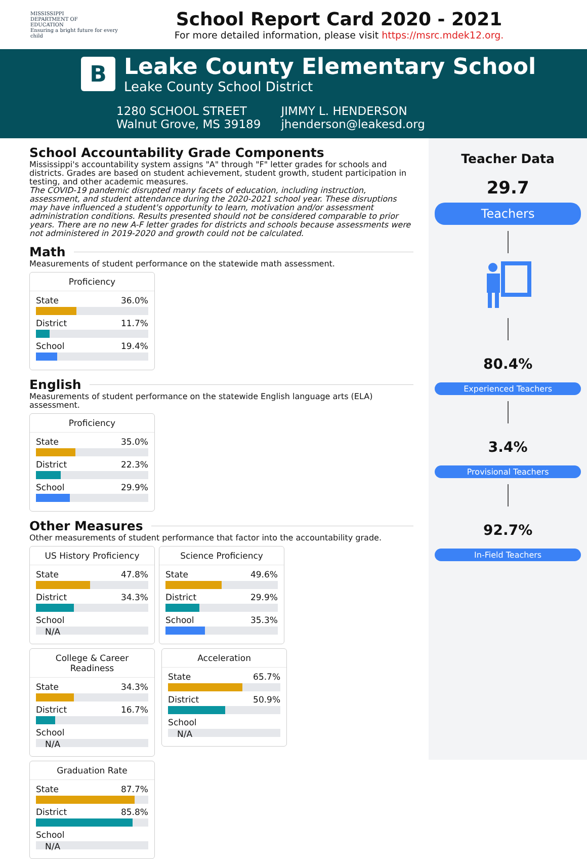MISSISSIPPI
DEPARTMENT OF
EDUCATION
Ensuring a bright future for every child
School Report Card 2020 - 2021
For more detailed information, please visit https://msrc.mdek12.org.
B
Leake County Elementary School
Leake County School District
1280 SCHOOL STREET
Walnut Grove, MS 39189
JIMMY L. HENDERSON
jhenderson@leakesd.org
School Accountability Grade Components
Mississippi's accountability system assigns "A" through "F" letter grades for schools and districts. Grades are based on student achievement, student growth, student participation in testing, and other academic measures.
The COVID-19 pandemic disrupted many facets of education, including instruction, assessment, and student attendance during the 2020-2021 school year. These disruptions may have influenced a student's opportunity to learn, motivation and/or assessment administration conditions. Results presented should not be considered comparable to prior years. There are no new A-F letter grades for districts and schools because assessments were not administered in 2019-2020 and growth could not be calculated.
Math
Measurements of student performance on the statewide math assessment.
Proficiency
State 36.0%
District 11.7%
School 19.4%
English
Measurements of student performance on the statewide English language arts (ELA) assessment.
Proficiency
State 35.0%
District 22.3%
School 29.9%
Other Measures
Other measurements of student performance that factor into the accountability grade.
US History Proficiency
State 47.8%
District 34.3%
School
N/A
Science Proficiency
State 49.6%
District 29.9%
School 35.3%
College & Career Readiness
State 34.3%
District 16.7%
School
N/A
Acceleration
State 65.7%
District 50.9%
School
N/A
Graduation Rate
State 87.7%
District 85.8%
School
N/A
Teacher Data
29.7
Teachers
80.4%
Experienced Teachers
3.4%
Provisional Teachers
92.7%
In-Field Teachers